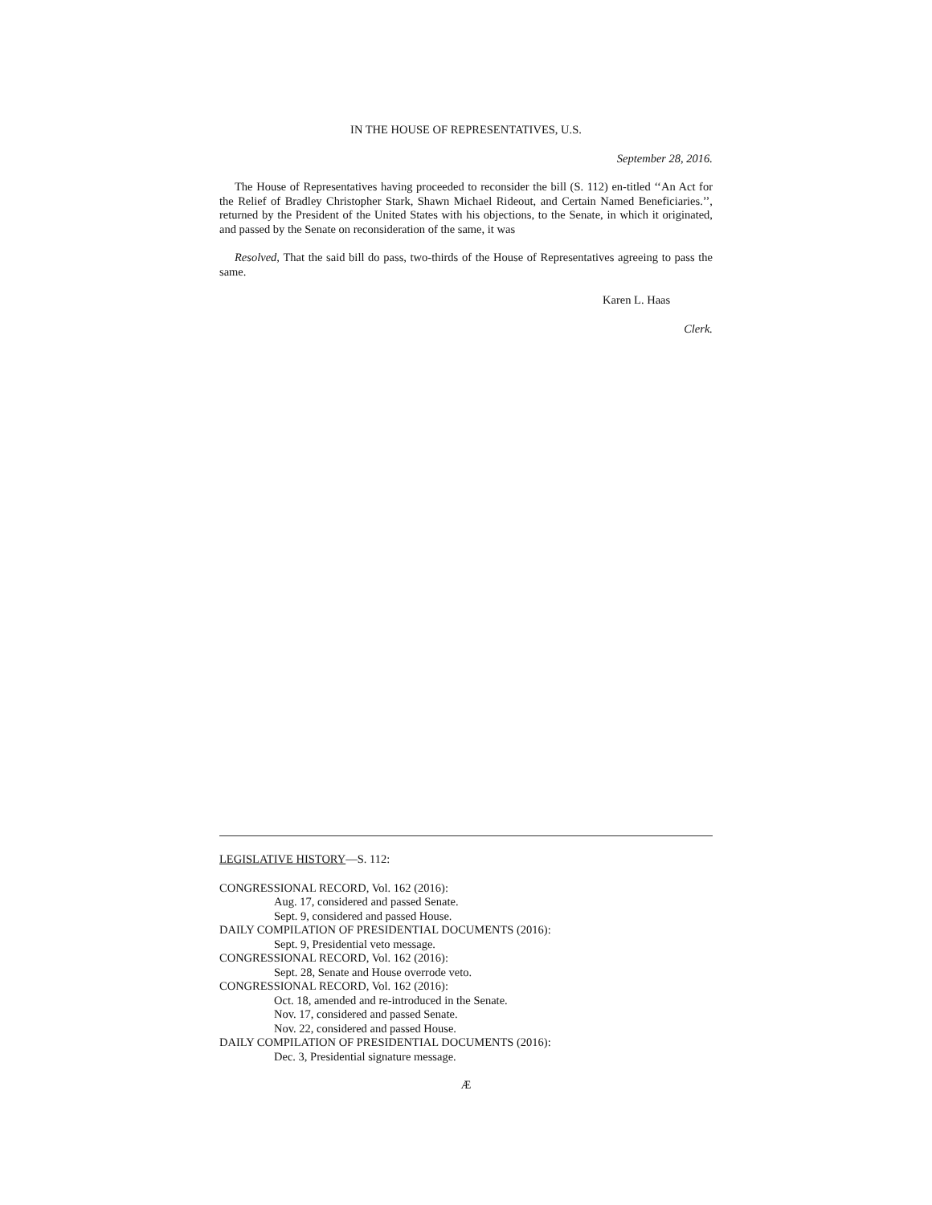IN THE HOUSE OF REPRESENTATIVES, U.S.
September 28, 2016.
The House of Representatives having proceeded to reconsider the bill (S. 112) en-titled ‘‘An Act for the Relief of Bradley Christopher Stark, Shawn Michael Rideout, and Certain Named Beneficiaries.’’, returned by the President of the United States with his objections, to the Senate, in which it originated, and passed by the Senate on reconsideration of the same, it was
Resolved, That the said bill do pass, two-thirds of the House of Representatives agreeing to pass the same.
Karen L. Haas
Clerk.
LEGISLATIVE HISTORY—S. 112:
CONGRESSIONAL RECORD, Vol. 162 (2016):
Aug. 17, considered and passed Senate.
Sept. 9, considered and passed House.
DAILY COMPILATION OF PRESIDENTIAL DOCUMENTS (2016):
Sept. 9, Presidential veto message.
CONGRESSIONAL RECORD, Vol. 162 (2016):
Sept. 28, Senate and House overrode veto.
CONGRESSIONAL RECORD, Vol. 162 (2016):
Oct. 18, amended and re-introduced in the Senate.
Nov. 17, considered and passed Senate.
Nov. 22, considered and passed House.
DAILY COMPILATION OF PRESIDENTIAL DOCUMENTS (2016):
Dec. 3, Presidential signature message.
Æ